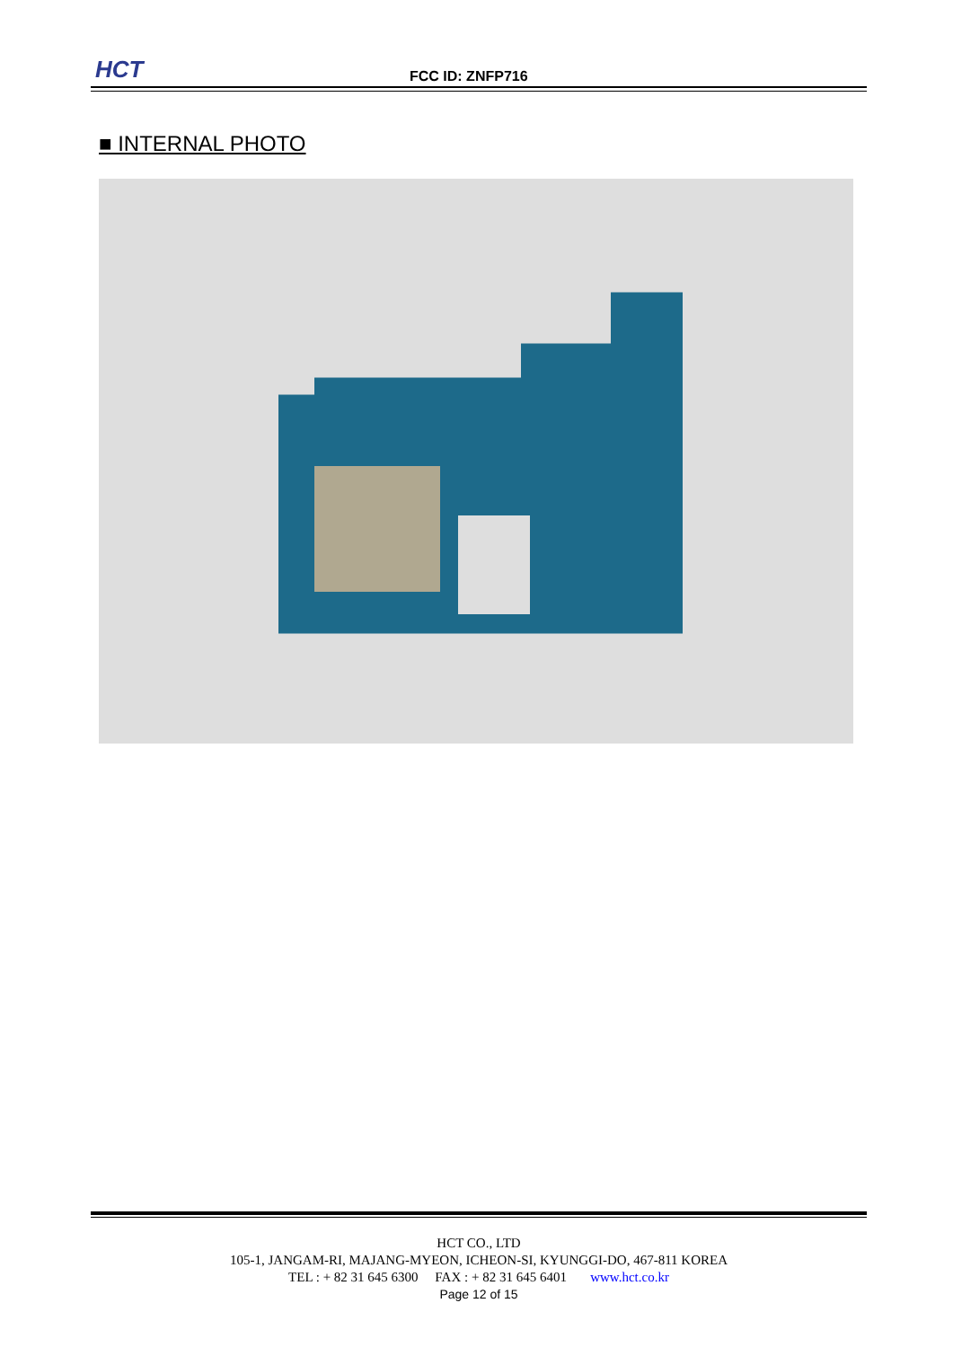HCT FCC ID: ZNFP716
■ INTERNAL PHOTO
HCT CO., LTD
105-1, JANGAM-RI, MAJANG-MYEON, ICHEON-SI, KYUNGGI-DO, 467-811 KOREA
TEL : + 82 31 645 6300 FAX : + 82 31 645 6401 www.hct.co.kr
Page 12 of 15